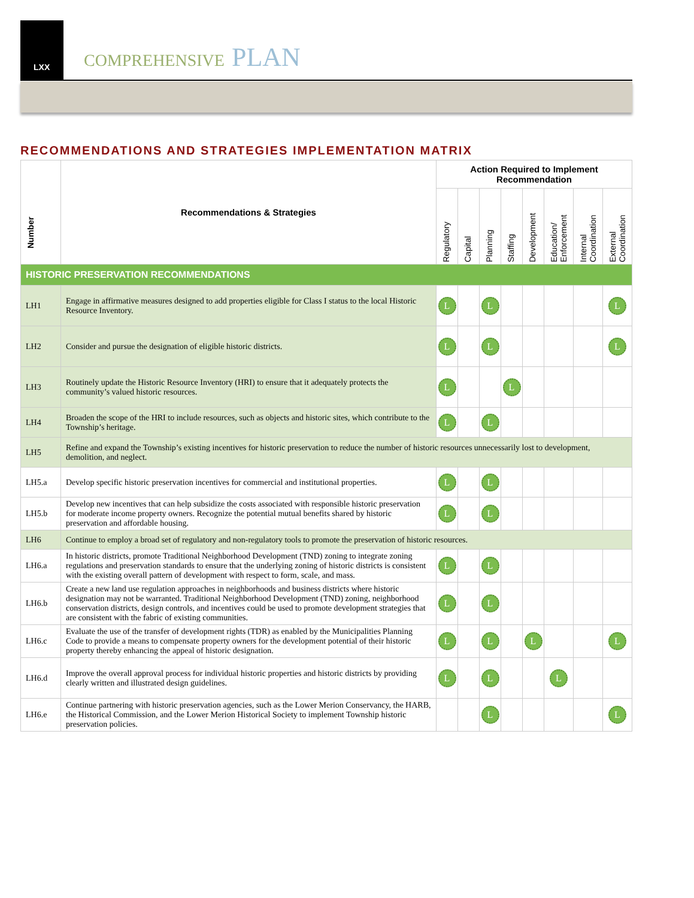LXX
COMPREHENSIVE PLAN
RECOMMENDATIONS AND STRATEGIES IMPLEMENTATION MATRIX
| Number | Recommendations & Strategies | Action Required to Implement Recommendation | | | | | | | |
| --- | --- | --- | --- | --- | --- | --- | --- | --- | --- |
| | | Regulatory | Capital | Planning | Staffing | Development | Education/ Enforcement | Internal Coordination | External Coordination |
| HISTORIC PRESERVATION RECOMMENDATIONS | | | | | | | | | |
| LH1 | Engage in affirmative measures designed to add properties eligible for Class I status to the local Historic Resource Inventory. | L | | L | | | | | L |
| LH2 | Consider and pursue the designation of eligible historic districts. | L | | L | | | | | L |
| LH3 | Routinely update the Historic Resource Inventory (HRI) to ensure that it adequately protects the community’s valued historic resources. | L | | | L | | | | |
| LH4 | Broaden the scope of the HRI to include resources, such as objects and historic sites, which contribute to the Township’s heritage. | L | | L | | | | | |
| LH5 | Refine and expand the Township’s existing incentives for historic preservation to reduce the number of historic resources unnecessarily lost to development, demolition, and neglect. | | | | | | | | |
| LH5.a | Develop specific historic preservation incentives for commercial and institutional properties. | L | | L | | | | | |
| LH5.b | Develop new incentives that can help subsidize the costs associated with responsible historic preservation for moderate income property owners. Recognize the potential mutual benefits shared by historic preservation and affordable housing. | L | | L | | | | | |
| LH6 | Continue to employ a broad set of regulatory and non-regulatory tools to promote the preservation of historic resources. | | | | | | | | |
| LH6.a | In historic districts, promote Traditional Neighborhood Development (TND) zoning to integrate zoning regulations and preservation standards to ensure that the underlying zoning of historic districts is consistent with the existing overall pattern of development with respect to form, scale, and mass. | L | | L | | | | | |
| LH6.b | Create a new land use regulation approaches in neighborhoods and business districts where historic designation may not be warranted. Traditional Neighborhood Development (TND) zoning, neighborhood conservation districts, design controls, and incentives could be used to promote development strategies that are consistent with the fabric of existing communities. | L | | L | | | | | |
| LH6.c | Evaluate the use of the transfer of development rights (TDR) as enabled by the Municipalities Planning Code to provide a means to compensate property owners for the development potential of their historic property thereby enhancing the appeal of historic designation. | L | | L | | L | | | L |
| LH6.d | Improve the overall approval process for individual historic properties and historic districts by providing clearly written and illustrated design guidelines. | L | | L | | | L | | |
| LH6.e | Continue partnering with historic preservation agencies, such as the Lower Merion Conservancy, the HARB, the Historical Commission, and the Lower Merion Historical Society to implement Township historic preservation policies. | | | L | | | | | L |